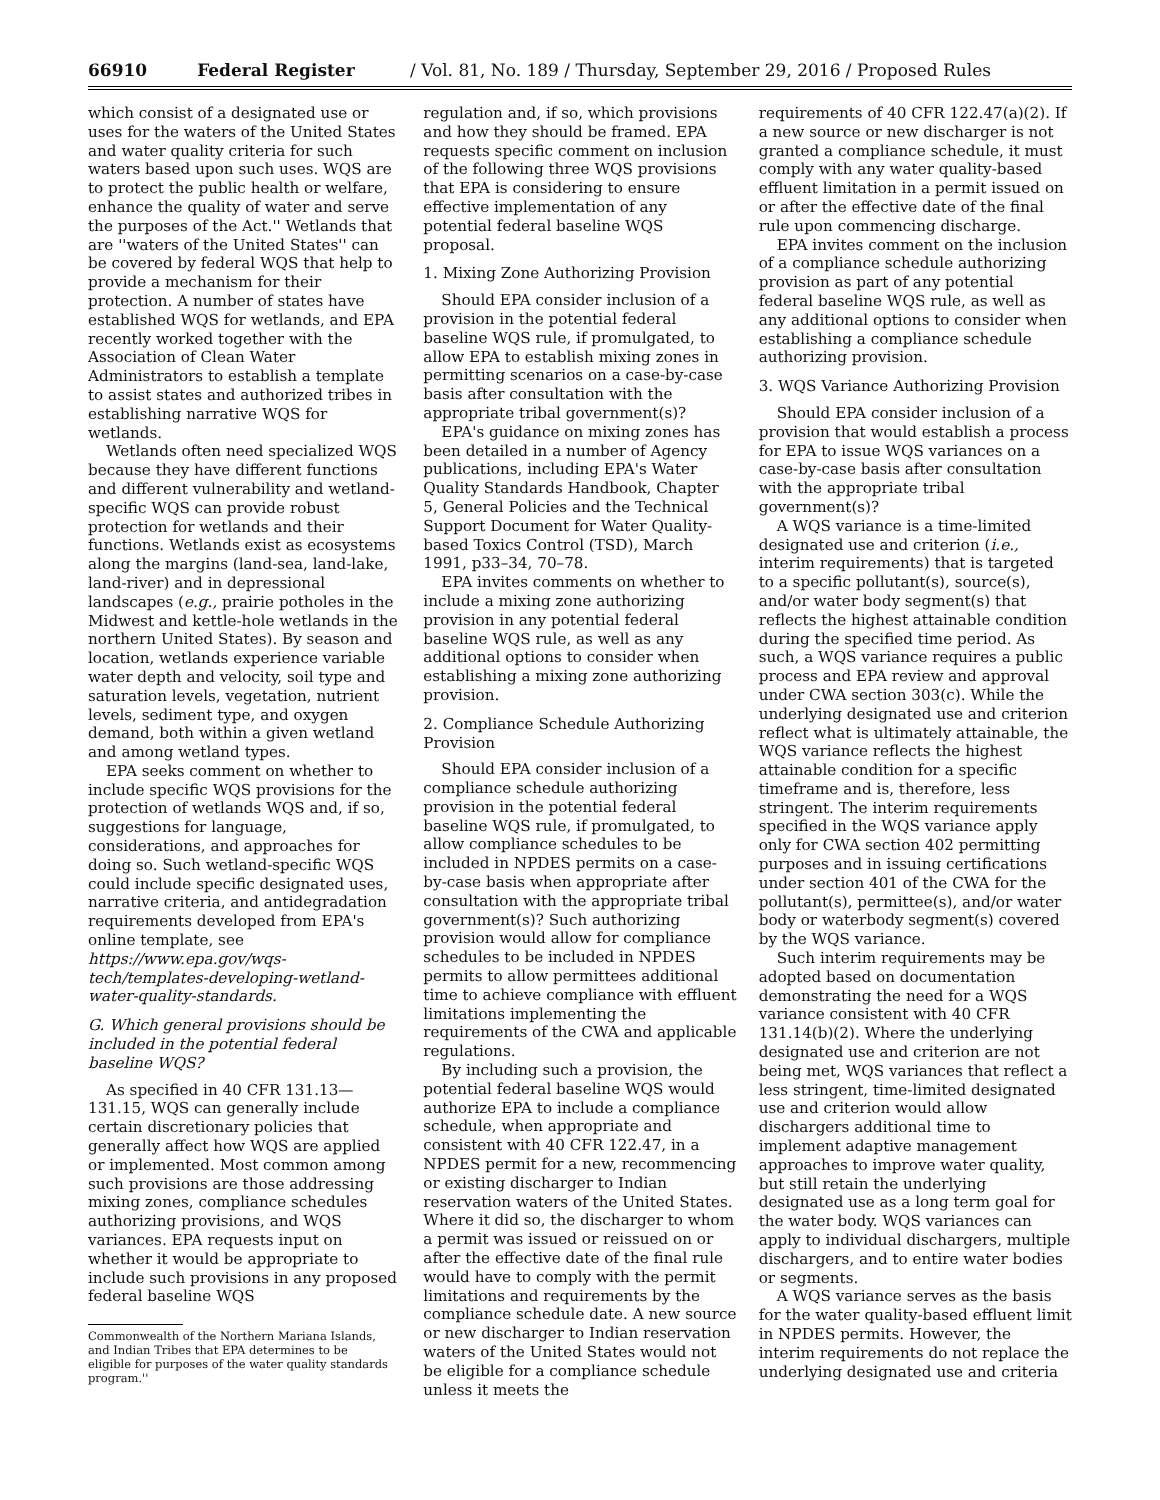66910 Federal Register / Vol. 81, No. 189 / Thursday, September 29, 2016 / Proposed Rules
which consist of a designated use or uses for the waters of the United States and water quality criteria for such waters based upon such uses. WQS are to protect the public health or welfare, enhance the quality of water and serve the purposes of the Act.'' Wetlands that are ''waters of the United States'' can be covered by federal WQS that help to provide a mechanism for their protection. A number of states have established WQS for wetlands, and EPA recently worked together with the Association of Clean Water Administrators to establish a template to assist states and authorized tribes in establishing narrative WQS for wetlands.
Wetlands often need specialized WQS because they have different functions and different vulnerability and wetland-specific WQS can provide robust protection for wetlands and their functions. Wetlands exist as ecosystems along the margins (land-sea, land-lake, land-river) and in depressional landscapes (e.g., prairie potholes in the Midwest and kettle-hole wetlands in the northern United States). By season and location, wetlands experience variable water depth and velocity, soil type and saturation levels, vegetation, nutrient levels, sediment type, and oxygen demand, both within a given wetland and among wetland types.
EPA seeks comment on whether to include specific WQS provisions for the protection of wetlands WQS and, if so, suggestions for language, considerations, and approaches for doing so. Such wetland-specific WQS could include specific designated uses, narrative criteria, and antidegradation requirements developed from EPA's online template, see https://www.epa.gov/wqs-tech/templates-developing-wetland-water-quality-standards.
G. Which general provisions should be included in the potential federal baseline WQS?
As specified in 40 CFR 131.13—131.15, WQS can generally include certain discretionary policies that generally affect how WQS are applied or implemented. Most common among such provisions are those addressing mixing zones, compliance schedules authorizing provisions, and WQS variances. EPA requests input on whether it would be appropriate to include such provisions in any proposed federal baseline WQS
Commonwealth of the Northern Mariana Islands, and Indian Tribes that EPA determines to be eligible for purposes of the water quality standards program.''
regulation and, if so, which provisions and how they should be framed. EPA requests specific comment on inclusion of the following three WQS provisions that EPA is considering to ensure effective implementation of any potential federal baseline WQS proposal.
1. Mixing Zone Authorizing Provision
Should EPA consider inclusion of a provision in the potential federal baseline WQS rule, if promulgated, to allow EPA to establish mixing zones in permitting scenarios on a case-by-case basis after consultation with the appropriate tribal government(s)?
EPA's guidance on mixing zones has been detailed in a number of Agency publications, including EPA's Water Quality Standards Handbook, Chapter 5, General Policies and the Technical Support Document for Water Quality-based Toxics Control (TSD), March 1991, p33–34, 70–78.
EPA invites comments on whether to include a mixing zone authorizing provision in any potential federal baseline WQS rule, as well as any additional options to consider when establishing a mixing zone authorizing provision.
2. Compliance Schedule Authorizing Provision
Should EPA consider inclusion of a compliance schedule authorizing provision in the potential federal baseline WQS rule, if promulgated, to allow compliance schedules to be included in NPDES permits on a case-by-case basis when appropriate after consultation with the appropriate tribal government(s)? Such authorizing provision would allow for compliance schedules to be included in NPDES permits to allow permittees additional time to achieve compliance with effluent limitations implementing the requirements of the CWA and applicable regulations.
By including such a provision, the potential federal baseline WQS would authorize EPA to include a compliance schedule, when appropriate and consistent with 40 CFR 122.47, in a NPDES permit for a new, recommencing or existing discharger to Indian reservation waters of the United States. Where it did so, the discharger to whom a permit was issued or reissued on or after the effective date of the final rule would have to comply with the permit limitations and requirements by the compliance schedule date. A new source or new discharger to Indian reservation waters of the United States would not be eligible for a compliance schedule unless it meets the
requirements of 40 CFR 122.47(a)(2). If a new source or new discharger is not granted a compliance schedule, it must comply with any water quality-based effluent limitation in a permit issued on or after the effective date of the final rule upon commencing discharge.
EPA invites comment on the inclusion of a compliance schedule authorizing provision as part of any potential federal baseline WQS rule, as well as any additional options to consider when establishing a compliance schedule authorizing provision.
3. WQS Variance Authorizing Provision
Should EPA consider inclusion of a provision that would establish a process for EPA to issue WQS variances on a case-by-case basis after consultation with the appropriate tribal government(s)?
A WQS variance is a time-limited designated use and criterion (i.e., interim requirements) that is targeted to a specific pollutant(s), source(s), and/or water body segment(s) that reflects the highest attainable condition during the specified time period. As such, a WQS variance requires a public process and EPA review and approval under CWA section 303(c). While the underlying designated use and criterion reflect what is ultimately attainable, the WQS variance reflects the highest attainable condition for a specific timeframe and is, therefore, less stringent. The interim requirements specified in the WQS variance apply only for CWA section 402 permitting purposes and in issuing certifications under section 401 of the CWA for the pollutant(s), permittee(s), and/or water body or waterbody segment(s) covered by the WQS variance.
Such interim requirements may be adopted based on documentation demonstrating the need for a WQS variance consistent with 40 CFR 131.14(b)(2). Where the underlying designated use and criterion are not being met, WQS variances that reflect a less stringent, time-limited designated use and criterion would allow dischargers additional time to implement adaptive management approaches to improve water quality, but still retain the underlying designated use as a long term goal for the water body. WQS variances can apply to individual dischargers, multiple dischargers, and to entire water bodies or segments.
A WQS variance serves as the basis for the water quality-based effluent limit in NPDES permits. However, the interim requirements do not replace the underlying designated use and criteria